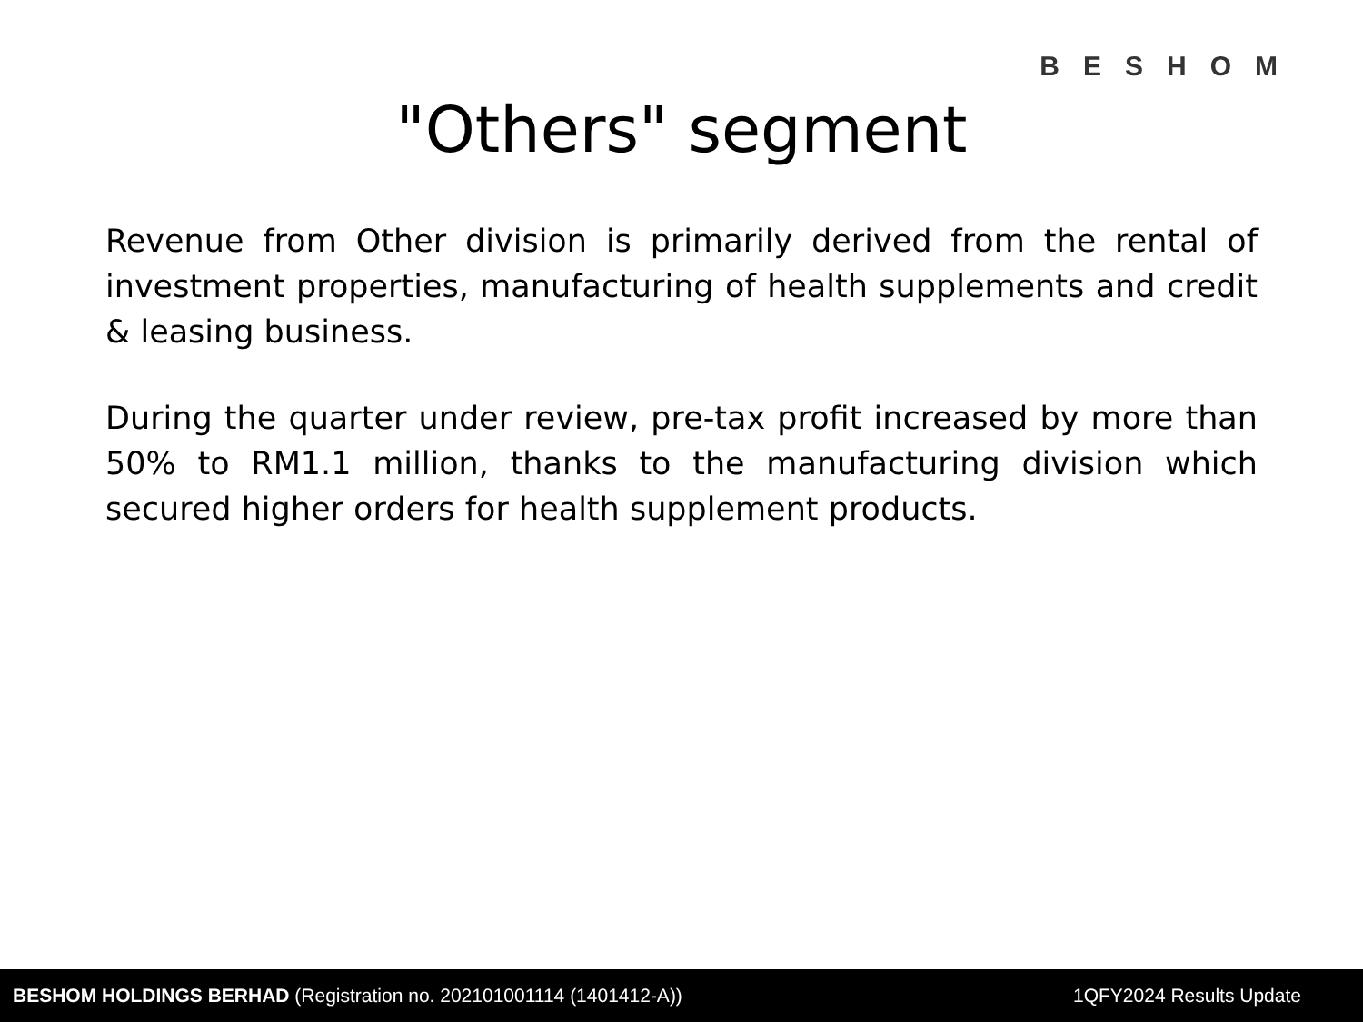BESHOM
"Others" segment
Revenue from Other division is primarily derived from the rental of investment properties, manufacturing of health supplements and credit & leasing business.
During the quarter under review, pre-tax profit increased by more than 50% to RM1.1 million, thanks to the manufacturing division which secured higher orders for health supplement products.
BESHOM HOLDINGS BERHAD (Registration no. 202101001114 (1401412-A)) 1QFY2024 Results Update